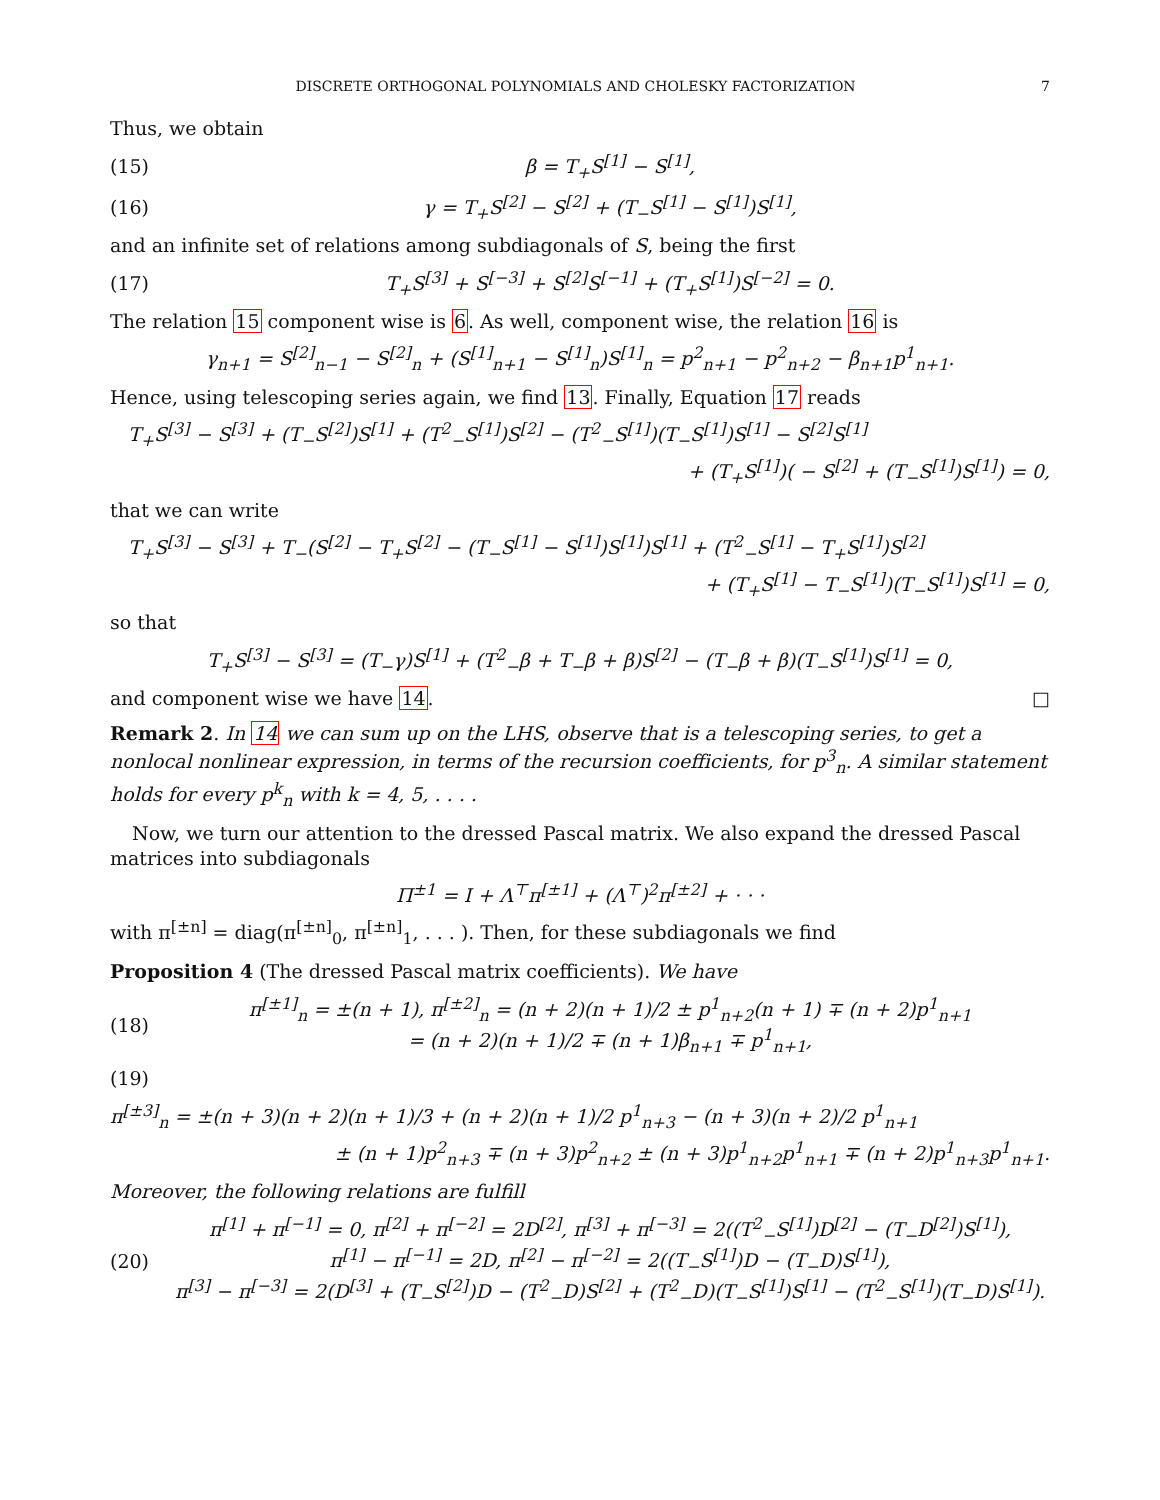DISCRETE ORTHOGONAL POLYNOMIALS AND CHOLESKY FACTORIZATION 7
Thus, we obtain
(15) β = T<sub>+</sub>S<sup>[1]</sup> − S<sup>[1]</sup>,
(16) γ = T<sub>+</sub>S<sup>[2]</sup> − S<sup>[2]</sup> + (T<sub>−</sub>S<sup>[1]</sup> − S<sup>[1]</sup>)S<sup>[1]</sup>,
and an infinite set of relations among subdiagonals of S, being the first
(17) T<sub>+</sub>S<sup>[3]</sup> + S<sup>[−3]</sup> + S<sup>[2]</sup>S<sup>[−1]</sup> + (T<sub>+</sub>S<sup>[1]</sup>)S<sup>[−2]</sup> = 0.
The relation 15 component wise is 6. As well, component wise, the relation 16 is
γ<sub>n+1</sub> = S<sup>[2]</sup><sub>n−1</sub> − S<sup>[2]</sup><sub>n</sub> + (S<sup>[1]</sup><sub>n+1</sub> − S<sup>[1]</sup><sub>n</sub>)S<sup>[1]</sup><sub>n</sub> = p<sup>2</sup><sub>n+1</sub> − p<sup>2</sup><sub>n+2</sub> − β<sub>n+1</sub>p<sup>1</sup><sub>n+1</sub>.
Hence, using telescoping series again, we find 13. Finally, Equation 17 reads
T<sub>+</sub>S<sup>[3]</sup> − S<sup>[3]</sup> + (T<sub>−</sub>S<sup>[2]</sup>)S<sup>[1]</sup> + (T<sup>2</sup><sub>−</sub>S<sup>[1]</sup>)S<sup>[2]</sup> − (T<sup>2</sup><sub>−</sub>S<sup>[1]</sup>)(T<sub>−</sub>S<sup>[1]</sup>)S<sup>[1]</sup> − S<sup>[2]</sup>S<sup>[1]</sup>
+ (T<sub>+</sub>S<sup>[1]</sup>)( − S<sup>[2]</sup> + (T<sub>−</sub>S<sup>[1]</sup>)S<sup>[1]</sup>) = 0,
that we can write
T<sub>+</sub>S<sup>[3]</sup> − S<sup>[3]</sup> + T<sub>−</sub>(S<sup>[2]</sup> − T<sub>+</sub>S<sup>[2]</sup> − (T<sub>−</sub>S<sup>[1]</sup> − S<sup>[1]</sup>)S<sup>[1]</sup>)S<sup>[1]</sup> + (T<sup>2</sup><sub>−</sub>S<sup>[1]</sup> − T<sub>+</sub>S<sup>[1]</sup>)S<sup>[2]</sup>
+ (T<sub>+</sub>S<sup>[1]</sup> − T<sub>−</sub>S<sup>[1]</sup>)(T<sub>−</sub>S<sup>[1]</sup>)S<sup>[1]</sup> = 0,
so that
T<sub>+</sub>S<sup>[3]</sup> − S<sup>[3]</sup> = (T<sub>−</sub>γ)S<sup>[1]</sup> + (T<sup>2</sup><sub>−</sub>β + T<sub>−</sub>β + β)S<sup>[2]</sup> − (T<sub>−</sub>β + β)(T<sub>−</sub>S<sup>[1]</sup>)S<sup>[1]</sup> = 0,
and component wise we have 14. □
Remark 2. In 14 we can sum up on the LHS, observe that is a telescoping series, to get a nonlocal nonlinear expression, in terms of the recursion coefficients, for p<sup>3</sup><sub>n</sub>. A similar statement holds for every p<sup>k</sup><sub>n</sub> with k = 4, 5, . . . .
Now, we turn our attention to the dressed Pascal matrix. We also expand the dressed Pascal matrices into subdiagonals
Π<sup>±1</sup> = I + Λ<sup>⊤</sup>π<sup>[±1]</sup> + (Λ<sup>⊤</sup>)<sup>2</sup>π<sup>[±2]</sup> + · · ·
with π<sup>[±n]</sup> = diag(π<sup>[±n]</sup><sub>0</sub>, π<sup>[±n]</sup><sub>1</sub>, . . . ). Then, for these subdiagonals we find
Proposition 4 (The dressed Pascal matrix coefficients). We have
(18) π<sup>[±1]</sup><sub>n</sub> = ±(n + 1), π<sup>[±2]</sup><sub>n</sub> = (n + 2)(n + 1)/2 ± p<sup>1</sup><sub>n+2</sub>(n + 1) ∓ (n + 2)p<sup>1</sup><sub>n+1</sub>
= (n + 2)(n + 1)/2 ∓ (n + 1)β<sub>n+1</sub> ∓ p<sup>1</sup><sub>n+1</sub>,
(19)
π<sup>[±3]</sup><sub>n</sub> = ±(n + 3)(n + 2)(n + 1)/3 + (n + 2)(n + 1)/2 p<sup>1</sup><sub>n+3</sub> − (n + 3)(n + 2)/2 p<sup>1</sup><sub>n+1</sub>
± (n + 1)p<sup>2</sup><sub>n+3</sub> ∓ (n + 3)p<sup>2</sup><sub>n+2</sub> ± (n + 3)p<sup>1</sup><sub>n+2</sub>p<sup>1</sup><sub>n+1</sub> ∓ (n + 2)p<sup>1</sup><sub>n+3</sub>p<sup>1</sup><sub>n+1</sub>.
Moreover, the following relations are fulfill
(20) π<sup>[1]</sup> + π<sup>[−1]</sup> = 0, π<sup>[2]</sup> + π<sup>[−2]</sup> = 2D<sup>[2]</sup>, π<sup>[3]</sup> + π<sup>[−3]</sup> = 2((T<sup>2</sup><sub>−</sub>S<sup>[1]</sup>)D<sup>[2]</sup> − (T<sub>−</sub>D<sup>[2]</sup>)S<sup>[1]</sup>),
π<sup>[1]</sup> − π<sup>[−1]</sup> = 2D, π<sup>[2]</sup> − π<sup>[−2]</sup> = 2((T<sub>−</sub>S<sup>[1]</sup>)D − (T<sub>−</sub>D)S<sup>[1]</sup>),
π<sup>[3]</sup> − π<sup>[−3]</sup> = 2(D<sup>[3]</sup> + (T<sub>−</sub>S<sup>[2]</sup>)D − (T<sup>2</sup><sub>−</sub>D)S<sup>[2]</sup> + (T<sup>2</sup><sub>−</sub>D)(T<sub>−</sub>S<sup>[1]</sup>)S<sup>[1]</sup> − (T<sup>2</sup><sub>−</sub>S<sup>[1]</sup>)(T<sub>−</sub>D)S<sup>[1]</sup>).